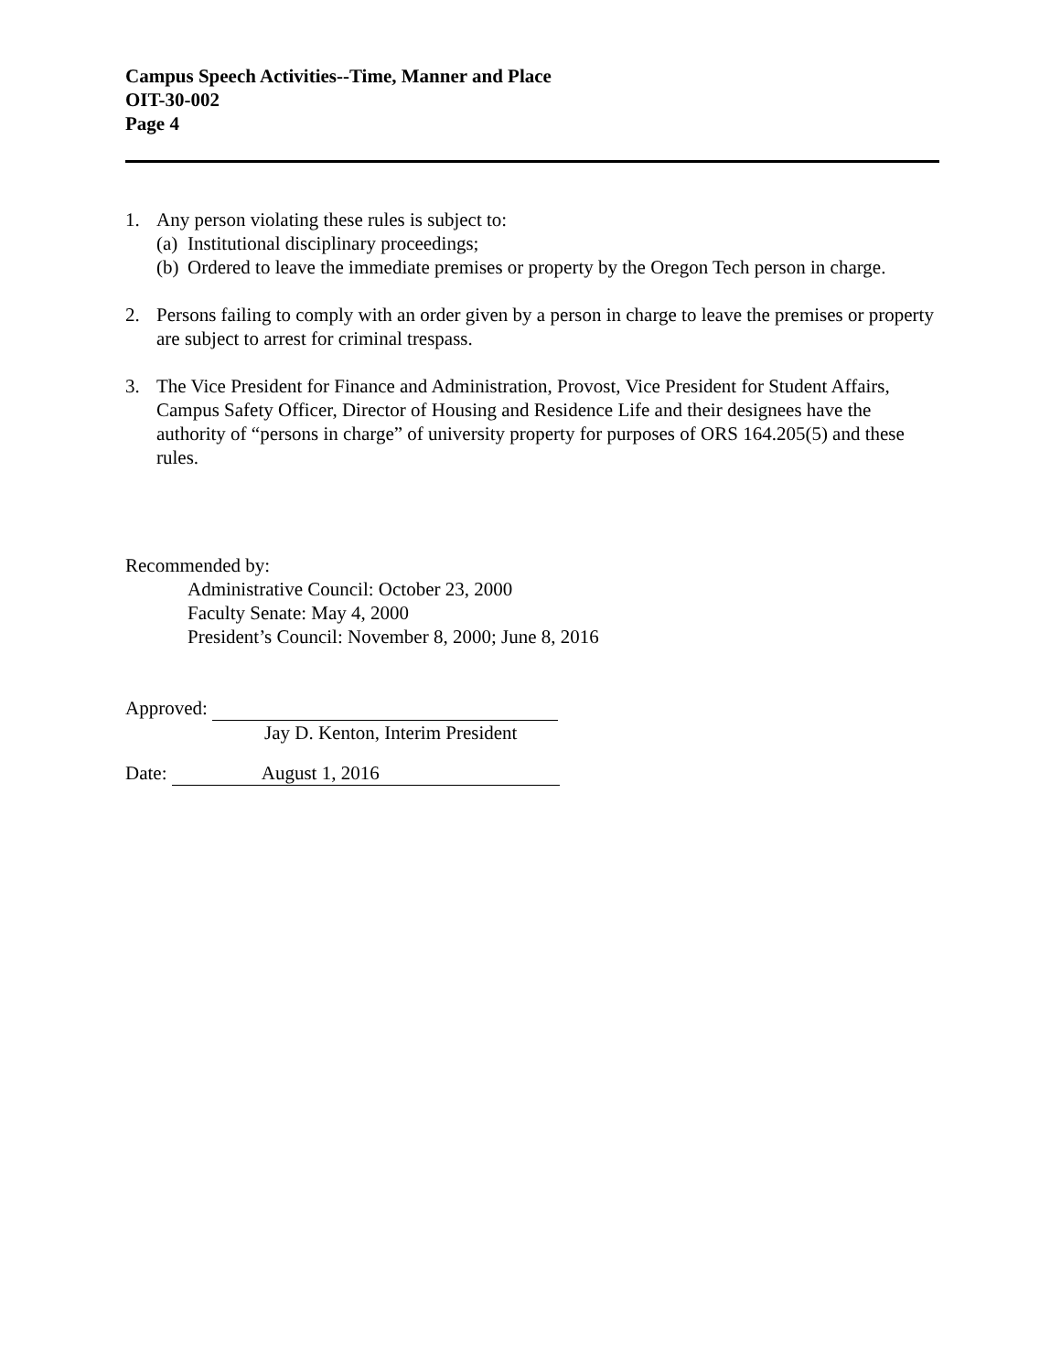Campus Speech Activities--Time, Manner and Place
OIT-30-002
Page 4
1. Any person violating these rules is subject to:
(a)
Institutional disciplinary proceedings;
(b)
Ordered to leave the immediate premises or property by the Oregon Tech person in charge.
2. Persons failing to comply with an order given by a person in charge to leave the premises or property are subject to arrest for criminal trespass.
3. The Vice President for Finance and Administration, Provost, Vice President for Student Affairs, Campus Safety Officer, Director of Housing and Residence Life and their designees have the authority of “persons in charge” of university property for purposes of ORS 164.205(5) and these rules.
Recommended by:
Administrative Council: October 23, 2000
Faculty Senate: May 4, 2000
President’s Council: November 8, 2000; June 8, 2016
Approved:
Jay D. Kenton, Interim President
Date: August 1, 2016